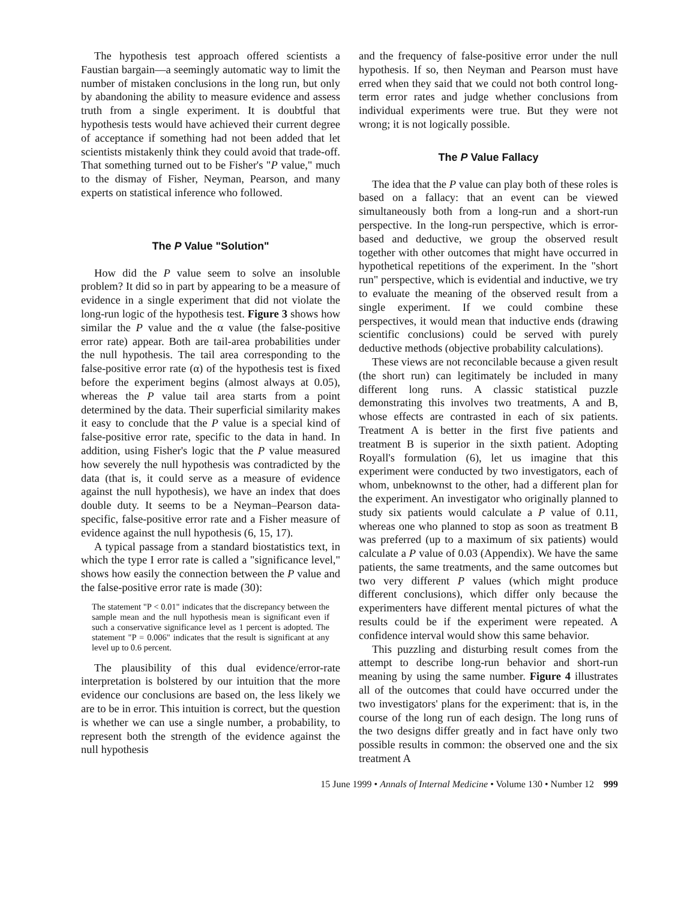The hypothesis test approach offered scientists a Faustian bargain—a seemingly automatic way to limit the number of mistaken conclusions in the long run, but only by abandoning the ability to measure evidence and assess truth from a single experiment. It is doubtful that hypothesis tests would have achieved their current degree of acceptance if something had not been added that let scientists mistakenly think they could avoid that trade-off. That something turned out to be Fisher's "P value," much to the dismay of Fisher, Neyman, Pearson, and many experts on statistical inference who followed.
The P Value "Solution"
How did the P value seem to solve an insoluble problem? It did so in part by appearing to be a measure of evidence in a single experiment that did not violate the long-run logic of the hypothesis test. Figure 3 shows how similar the P value and the α value (the false-positive error rate) appear. Both are tail-area probabilities under the null hypothesis. The tail area corresponding to the false-positive error rate (α) of the hypothesis test is fixed before the experiment begins (almost always at 0.05), whereas the P value tail area starts from a point determined by the data. Their superficial similarity makes it easy to conclude that the P value is a special kind of false-positive error rate, specific to the data in hand. In addition, using Fisher's logic that the P value measured how severely the null hypothesis was contradicted by the data (that is, it could serve as a measure of evidence against the null hypothesis), we have an index that does double duty. It seems to be a Neyman–Pearson data-specific, false-positive error rate and a Fisher measure of evidence against the null hypothesis (6, 15, 17).
A typical passage from a standard biostatistics text, in which the type I error rate is called a "significance level," shows how easily the connection between the P value and the false-positive error rate is made (30):
The statement "P < 0.01" indicates that the discrepancy between the sample mean and the null hypothesis mean is significant even if such a conservative significance level as 1 percent is adopted. The statement "P = 0.006" indicates that the result is significant at any level up to 0.6 percent.
The plausibility of this dual evidence/error-rate interpretation is bolstered by our intuition that the more evidence our conclusions are based on, the less likely we are to be in error. This intuition is correct, but the question is whether we can use a single number, a probability, to represent both the strength of the evidence against the null hypothesis
and the frequency of false-positive error under the null hypothesis. If so, then Neyman and Pearson must have erred when they said that we could not both control long-term error rates and judge whether conclusions from individual experiments were true. But they were not wrong; it is not logically possible.
The P Value Fallacy
The idea that the P value can play both of these roles is based on a fallacy: that an event can be viewed simultaneously both from a long-run and a short-run perspective. In the long-run perspective, which is error-based and deductive, we group the observed result together with other outcomes that might have occurred in hypothetical repetitions of the experiment. In the "short run" perspective, which is evidential and inductive, we try to evaluate the meaning of the observed result from a single experiment. If we could combine these perspectives, it would mean that inductive ends (drawing scientific conclusions) could be served with purely deductive methods (objective probability calculations).
These views are not reconcilable because a given result (the short run) can legitimately be included in many different long runs. A classic statistical puzzle demonstrating this involves two treatments, A and B, whose effects are contrasted in each of six patients. Treatment A is better in the first five patients and treatment B is superior in the sixth patient. Adopting Royall's formulation (6), let us imagine that this experiment were conducted by two investigators, each of whom, unbeknownst to the other, had a different plan for the experiment. An investigator who originally planned to study six patients would calculate a P value of 0.11, whereas one who planned to stop as soon as treatment B was preferred (up to a maximum of six patients) would calculate a P value of 0.03 (Appendix). We have the same patients, the same treatments, and the same outcomes but two very different P values (which might produce different conclusions), which differ only because the experimenters have different mental pictures of what the results could be if the experiment were repeated. A confidence interval would show this same behavior.
This puzzling and disturbing result comes from the attempt to describe long-run behavior and short-run meaning by using the same number. Figure 4 illustrates all of the outcomes that could have occurred under the two investigators' plans for the experiment: that is, in the course of the long run of each design. The long runs of the two designs differ greatly and in fact have only two possible results in common: the observed one and the six treatment A
15 June 1999 • Annals of Internal Medicine • Volume 130 • Number 12 999